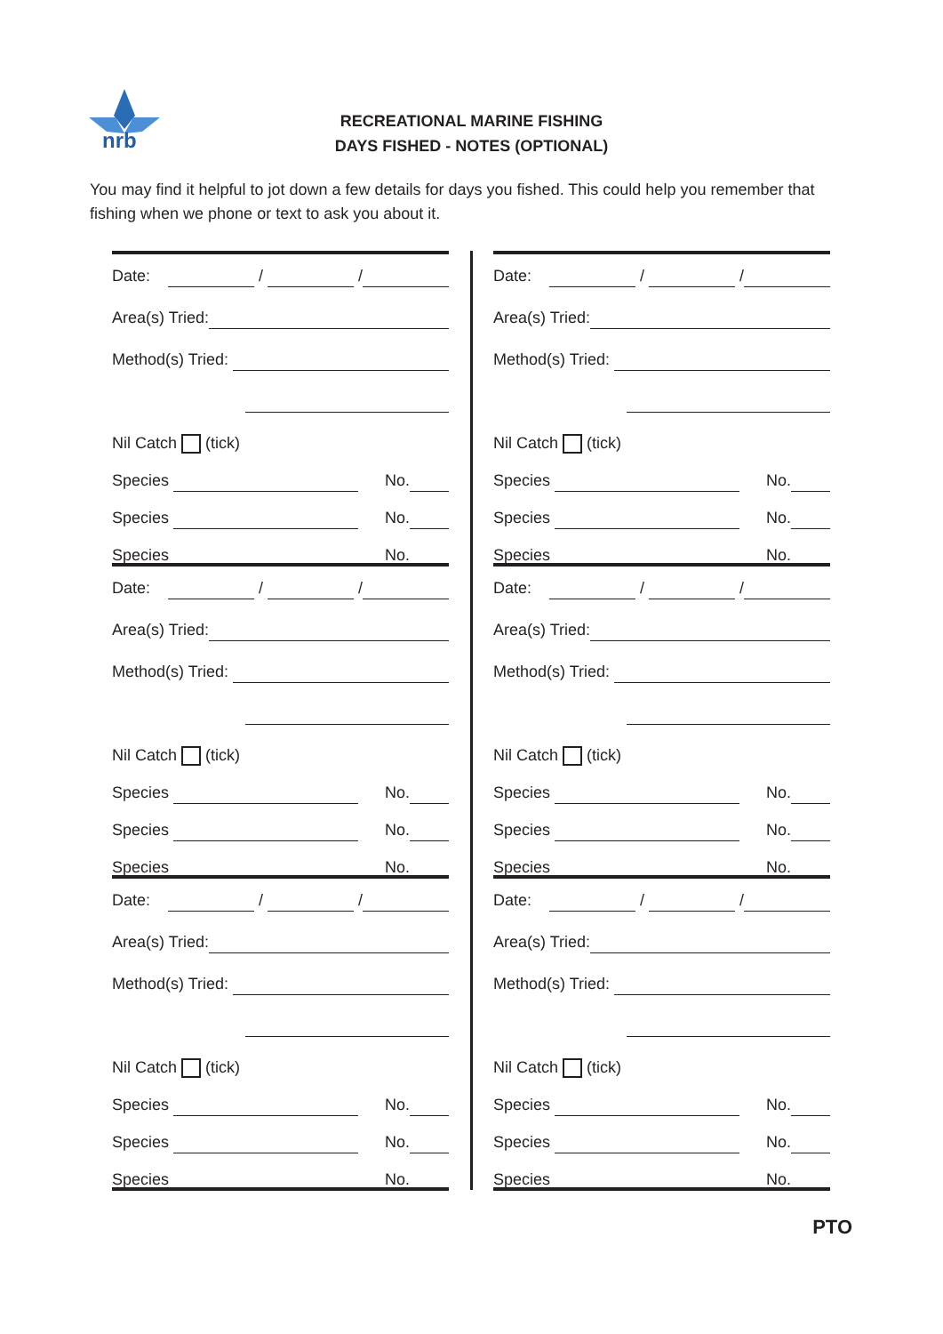nrb
RECREATIONAL MARINE FISHING
DAYS FISHED - NOTES (OPTIONAL)
You may find it helpful to jot down a few details for days you fished. This could help you remember that fishing when we phone or text to ask you about it.
Date: / /
Area(s) Tried:
Method(s) Tried:
Nil Catch (tick)
Species No.
Species No.
Species No.
Date: / /
Area(s) Tried:
Method(s) Tried:
Nil Catch (tick)
Species No.
Species No.
Species No.
Date: / /
Area(s) Tried:
Method(s) Tried:
Nil Catch (tick)
Species No.
Species No.
Species No.
Date: / /
Area(s) Tried:
Method(s) Tried:
Nil Catch (tick)
Species No.
Species No.
Species No.
Date: / /
Area(s) Tried:
Method(s) Tried:
Nil Catch (tick)
Species No.
Species No.
Species No.
Date: / /
Area(s) Tried:
Method(s) Tried:
Nil Catch (tick)
Species No.
Species No.
Species No.
PTO